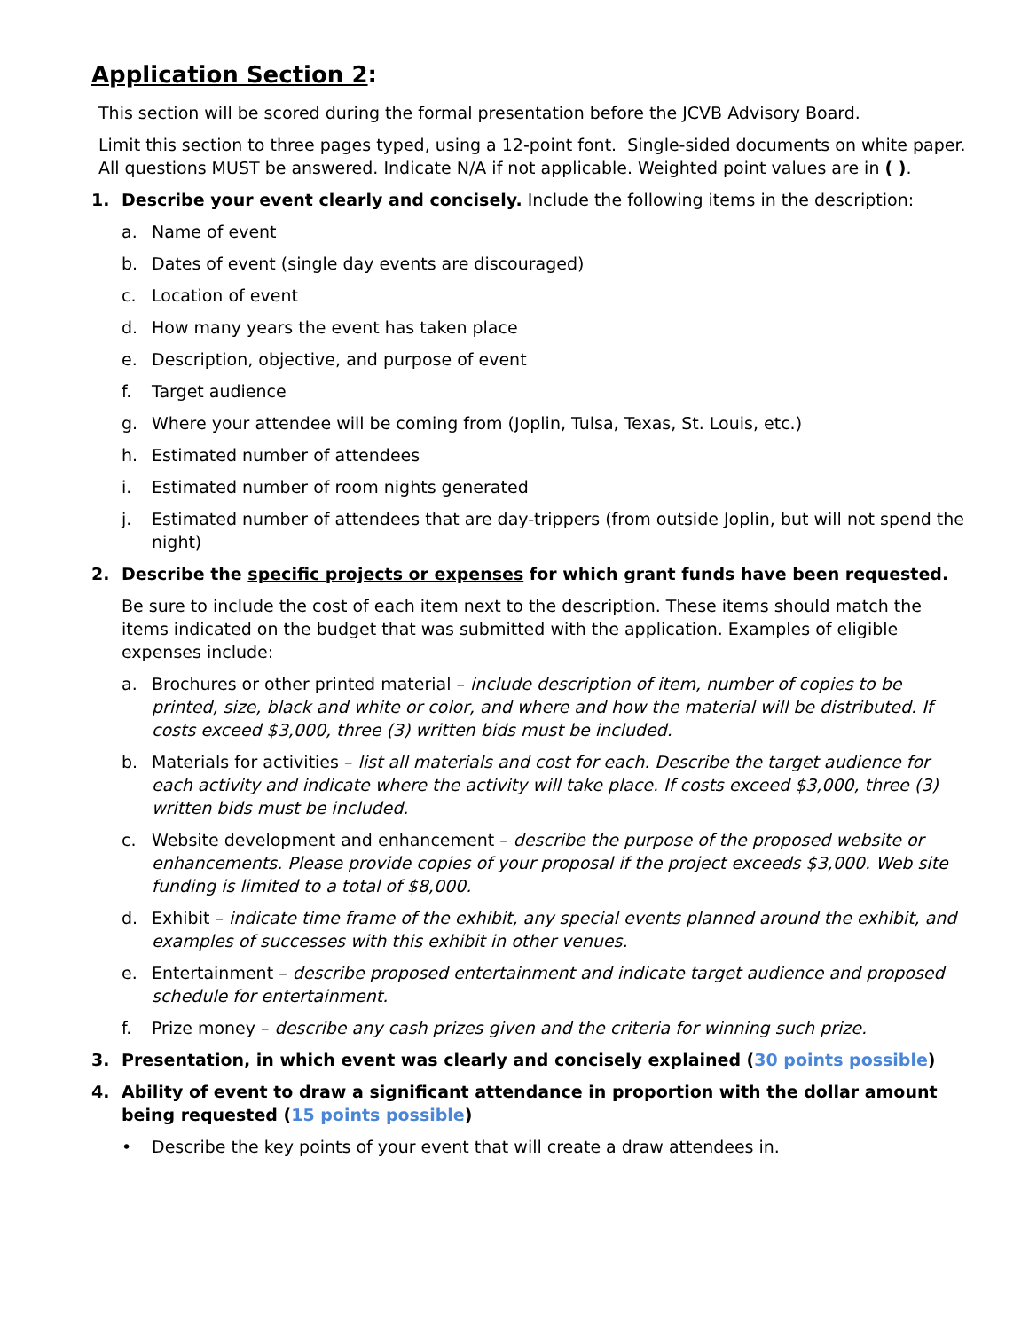Application Section 2:
This section will be scored during the formal presentation before the JCVB Advisory Board.
Limit this section to three pages typed, using a 12-point font. Single-sided documents on white paper. All questions MUST be answered. Indicate N/A if not applicable. Weighted point values are in ( ).
1. Describe your event clearly and concisely. Include the following items in the description:
a. Name of event
b. Dates of event (single day events are discouraged)
c. Location of event
d. How many years the event has taken place
e. Description, objective, and purpose of event
f. Target audience
g. Where your attendee will be coming from (Joplin, Tulsa, Texas, St. Louis, etc.)
h. Estimated number of attendees
i. Estimated number of room nights generated
j. Estimated number of attendees that are day-trippers (from outside Joplin, but will not spend the night)
2. Describe the specific projects or expenses for which grant funds have been requested.
Be sure to include the cost of each item next to the description. These items should match the items indicated on the budget that was submitted with the application. Examples of eligible expenses include:
a. Brochures or other printed material – include description of item, number of copies to be printed, size, black and white or color, and where and how the material will be distributed. If costs exceed $3,000, three (3) written bids must be included.
b. Materials for activities – list all materials and cost for each. Describe the target audience for each activity and indicate where the activity will take place. If costs exceed $3,000, three (3) written bids must be included.
c. Website development and enhancement – describe the purpose of the proposed website or enhancements. Please provide copies of your proposal if the project exceeds $3,000. Web site funding is limited to a total of $8,000.
d. Exhibit – indicate time frame of the exhibit, any special events planned around the exhibit, and examples of successes with this exhibit in other venues.
e. Entertainment – describe proposed entertainment and indicate target audience and proposed schedule for entertainment.
f. Prize money – describe any cash prizes given and the criteria for winning such prize.
3. Presentation, in which event was clearly and concisely explained (30 points possible)
4. Ability of event to draw a significant attendance in proportion with the dollar amount being requested (15 points possible)
• Describe the key points of your event that will create a draw attendees in.